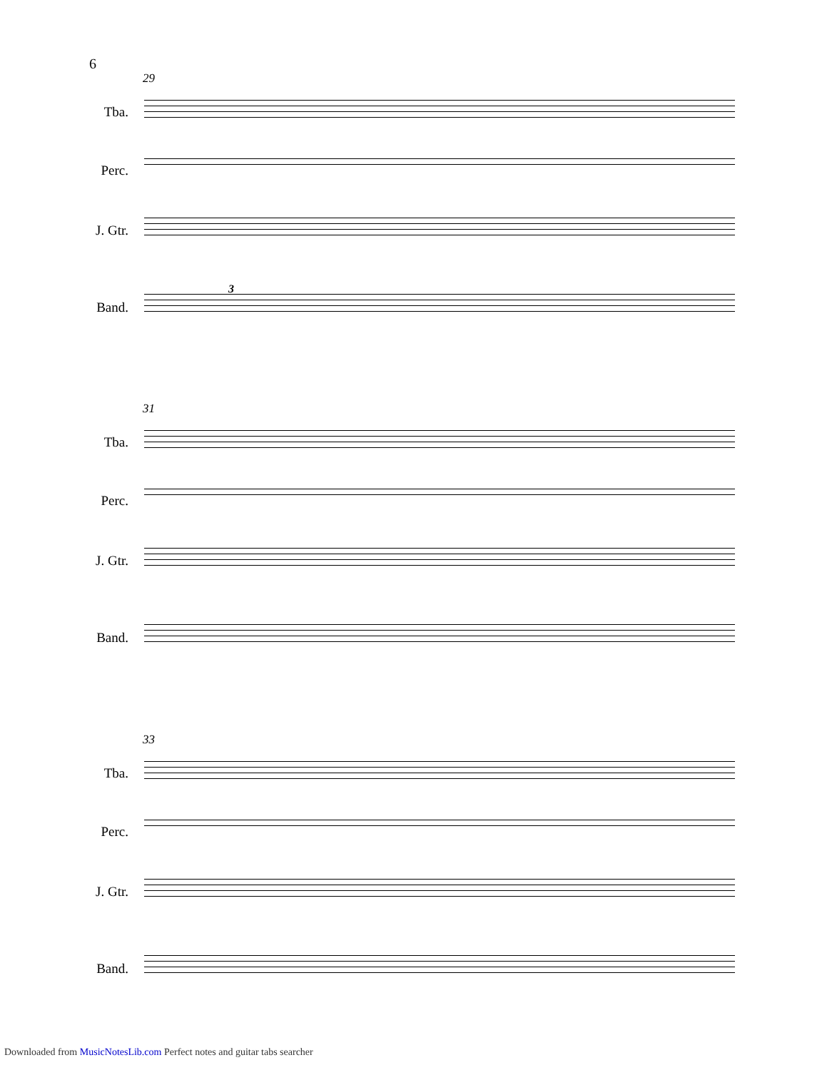6
29
Tba.
Perc.
J. Gtr.
Band.
3
31
Tba.
Perc.
J. Gtr.
Band.
33
Tba.
Perc.
J. Gtr.
Band.
Downloaded from MusicNotesLib.com Perfect notes and guitar tabs searcher